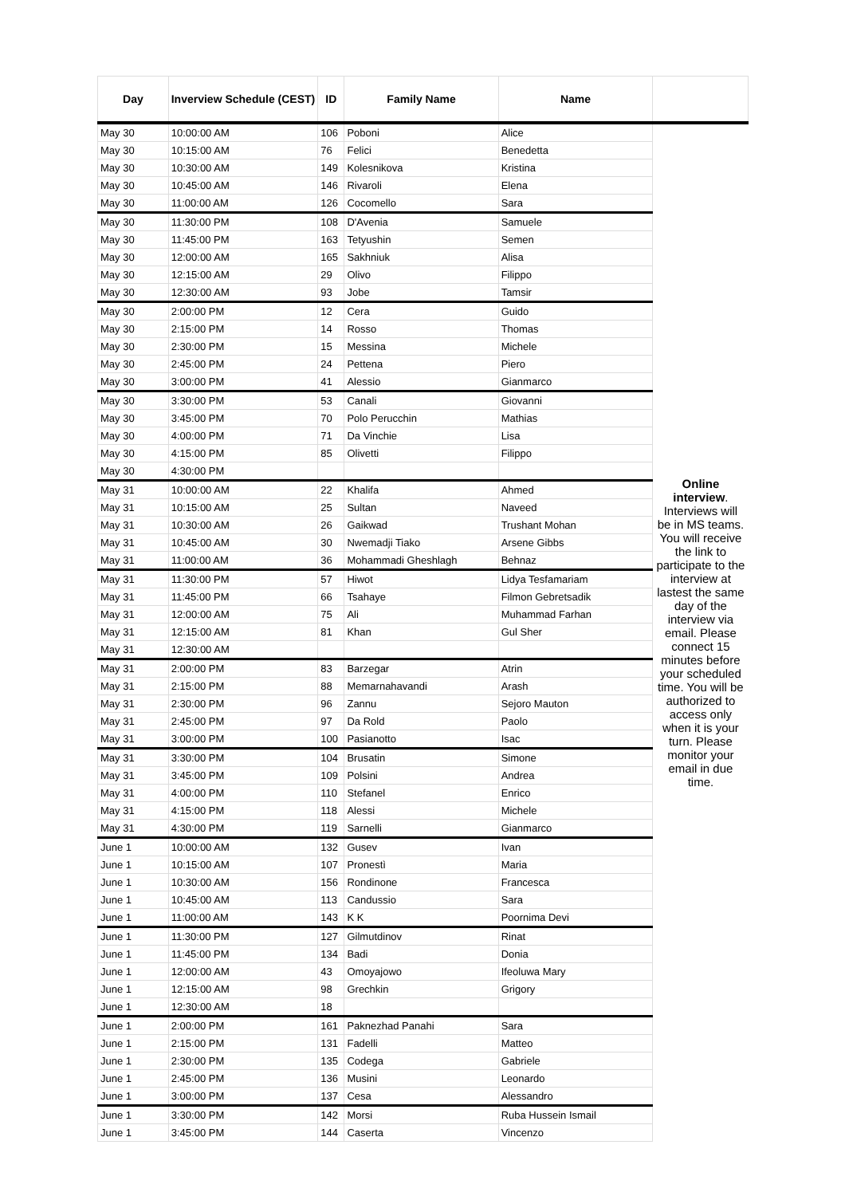| Day | Inverview Schedule (CEST) | ID | Family Name | Name | |
| --- | --- | --- | --- | --- | --- |
| May 30 | 10:00:00 AM | 106 | Poboni | Alice | Online interview . Interviews will be in MS teams. You will receive the link to participate to the interview at lastest the same day of the interview via email. Please connect 15 minutes before your scheduled time. You will be authorized to access only when it is your turn. Please monitor your email in due time. |
| May 30 | 10:15:00 AM | 76 | Felici | Benedetta | |
| May 30 | 10:30:00 AM | 149 | Kolesnikova | Kristina | |
| May 30 | 10:45:00 AM | 146 | Rivaroli | Elena | |
| May 30 | 11:00:00 AM | 126 | Cocomello | Sara | |
| May 30 | 11:30:00 PM | 108 | D'Avenia | Samuele | |
| May 30 | 11:45:00 PM | 163 | Tetyushin | Semen | |
| May 30 | 12:00:00 AM | 165 | Sakhniuk | Alisa | |
| May 30 | 12:15:00 AM | 29 | Olivo | Filippo | |
| May 30 | 12:30:00 AM | 93 | Jobe | Tamsir | |
| May 30 | 2:00:00 PM | 12 | Cera | Guido | |
| May 30 | 2:15:00 PM | 14 | Rosso | Thomas | |
| May 30 | 2:30:00 PM | 15 | Messina | Michele | |
| May 30 | 2:45:00 PM | 24 | Pettena | Piero | |
| May 30 | 3:00:00 PM | 41 | Alessio | Gianmarco | |
| May 30 | 3:30:00 PM | 53 | Canali | Giovanni | |
| May 30 | 3:45:00 PM | 70 | Polo Perucchin | Mathias | |
| May 30 | 4:00:00 PM | 71 | Da Vinchie | Lisa | |
| May 30 | 4:15:00 PM | 85 | Olivetti | Filippo | |
| May 30 | 4:30:00 PM | | | | |
| May 31 | 10:00:00 AM | 22 | Khalifa | Ahmed | |
| May 31 | 10:15:00 AM | 25 | Sultan | Naveed | |
| May 31 | 10:30:00 AM | 26 | Gaikwad | Trushant Mohan | |
| May 31 | 10:45:00 AM | 30 | Nwemadji Tiako | Arsene Gibbs | |
| May 31 | 11:00:00 AM | 36 | Mohammadi Gheshlagh | Behnaz | |
| May 31 | 11:30:00 PM | 57 | Hiwot | Lidya Tesfamariam | |
| May 31 | 11:45:00 PM | 66 | Tsahaye | Filmon Gebretsadik | |
| May 31 | 12:00:00 AM | 75 | Ali | Muhammad Farhan | |
| May 31 | 12:15:00 AM | 81 | Khan | Gul Sher | |
| May 31 | 12:30:00 AM | | | | |
| May 31 | 2:00:00 PM | 83 | Barzegar | Atrin | |
| May 31 | 2:15:00 PM | 88 | Memarnahavandi | Arash | |
| May 31 | 2:30:00 PM | 96 | Zannu | Sejoro Mauton | |
| May 31 | 2:45:00 PM | 97 | Da Rold | Paolo | |
| May 31 | 3:00:00 PM | 100 | Pasianotto | Isac | |
| May 31 | 3:30:00 PM | 104 | Brusatin | Simone | |
| May 31 | 3:45:00 PM | 109 | Polsini | Andrea | |
| May 31 | 4:00:00 PM | 110 | Stefanel | Enrico | |
| May 31 | 4:15:00 PM | 118 | Alessi | Michele | |
| May 31 | 4:30:00 PM | 119 | Sarnelli | Gianmarco | |
| June 1 | 10:00:00 AM | 132 | Gusev | Ivan | |
| June 1 | 10:15:00 AM | 107 | Pronestì | Maria | |
| June 1 | 10:30:00 AM | 156 | Rondinone | Francesca | |
| June 1 | 10:45:00 AM | 113 | Candussio | Sara | |
| June 1 | 11:00:00 AM | 143 | K K | Poornima Devi | |
| June 1 | 11:30:00 PM | 127 | Gilmutdinov | Rinat | |
| June 1 | 11:45:00 PM | 134 | Badi | Donia | |
| June 1 | 12:00:00 AM | 43 | Omoyajowo | Ifeoluwa Mary | |
| June 1 | 12:15:00 AM | 98 | Grechkin | Grigory | |
| June 1 | 12:30:00 AM | 18 | | | |
| June 1 | 2:00:00 PM | 161 | Paknezhad Panahi | Sara | |
| June 1 | 2:15:00 PM | 131 | Fadelli | Matteo | |
| June 1 | 2:30:00 PM | 135 | Codega | Gabriele | |
| June 1 | 2:45:00 PM | 136 | Musini | Leonardo | |
| June 1 | 3:00:00 PM | 137 | Cesa | Alessandro | |
| June 1 | 3:30:00 PM | 142 | Morsi | Ruba Hussein Ismail | |
| June 1 | 3:45:00 PM | 144 | Caserta | Vincenzo | |